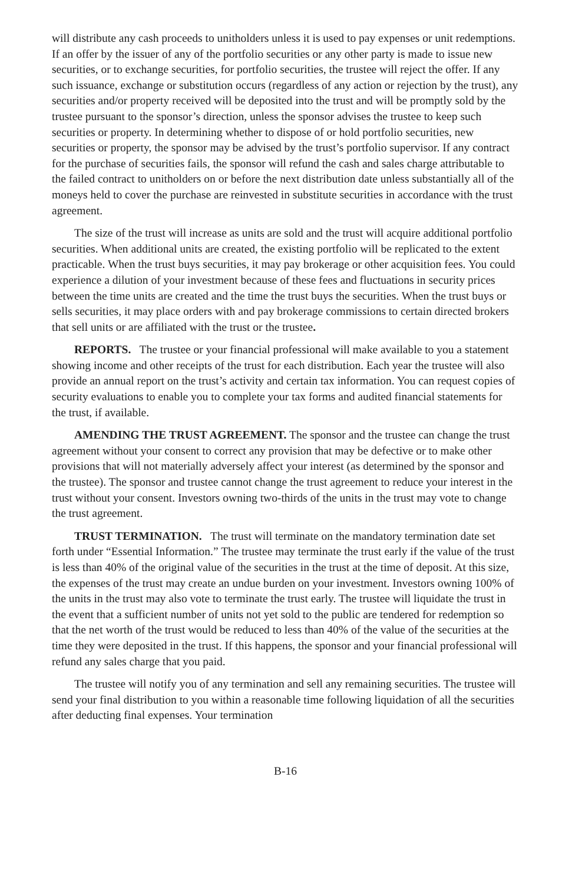will distribute any cash proceeds to unitholders unless it is used to pay expenses or unit redemptions. If an offer by the issuer of any of the portfolio securities or any other party is made to issue new securities, or to exchange securities, for portfolio securities, the trustee will reject the offer. If any such issuance, exchange or substitution occurs (regardless of any action or rejection by the trust), any securities and/or property received will be deposited into the trust and will be promptly sold by the trustee pursuant to the sponsor’s direction, unless the sponsor advises the trustee to keep such securities or property. In determining whether to dispose of or hold portfolio securities, new securities or property, the sponsor may be advised by the trust’s portfolio supervisor. If any contract for the purchase of securities fails, the sponsor will refund the cash and sales charge attributable to the failed contract to unitholders on or before the next distribution date unless substantially all of the moneys held to cover the purchase are reinvested in substitute securities in accordance with the trust agreement.
The size of the trust will increase as units are sold and the trust will acquire additional portfolio securities. When additional units are created, the existing portfolio will be replicated to the extent practicable. When the trust buys securities, it may pay brokerage or other acquisition fees. You could experience a dilution of your investment because of these fees and fluctuations in security prices between the time units are created and the time the trust buys the securities. When the trust buys or sells securities, it may place orders with and pay brokerage commissions to certain directed brokers that sell units or are affiliated with the trust or the trustee.
REPORTS. The trustee or your financial professional will make available to you a statement showing income and other receipts of the trust for each distribution. Each year the trustee will also provide an annual report on the trust’s activity and certain tax information. You can request copies of security evaluations to enable you to complete your tax forms and audited financial statements for the trust, if available.
AMENDING THE TRUST AGREEMENT. The sponsor and the trustee can change the trust agreement without your consent to correct any provision that may be defective or to make other provisions that will not materially adversely affect your interest (as determined by the sponsor and the trustee). The sponsor and trustee cannot change the trust agreement to reduce your interest in the trust without your consent. Investors owning two-thirds of the units in the trust may vote to change the trust agreement.
TRUST TERMINATION. The trust will terminate on the mandatory termination date set forth under “Essential Information.” The trustee may terminate the trust early if the value of the trust is less than 40% of the original value of the securities in the trust at the time of deposit. At this size, the expenses of the trust may create an undue burden on your investment. Investors owning 100% of the units in the trust may also vote to terminate the trust early. The trustee will liquidate the trust in the event that a sufficient number of units not yet sold to the public are tendered for redemption so that the net worth of the trust would be reduced to less than 40% of the value of the securities at the time they were deposited in the trust. If this happens, the sponsor and your financial professional will refund any sales charge that you paid.
The trustee will notify you of any termination and sell any remaining securities. The trustee will send your final distribution to you within a reasonable time following liquidation of all the securities after deducting final expenses. Your termination
B-16